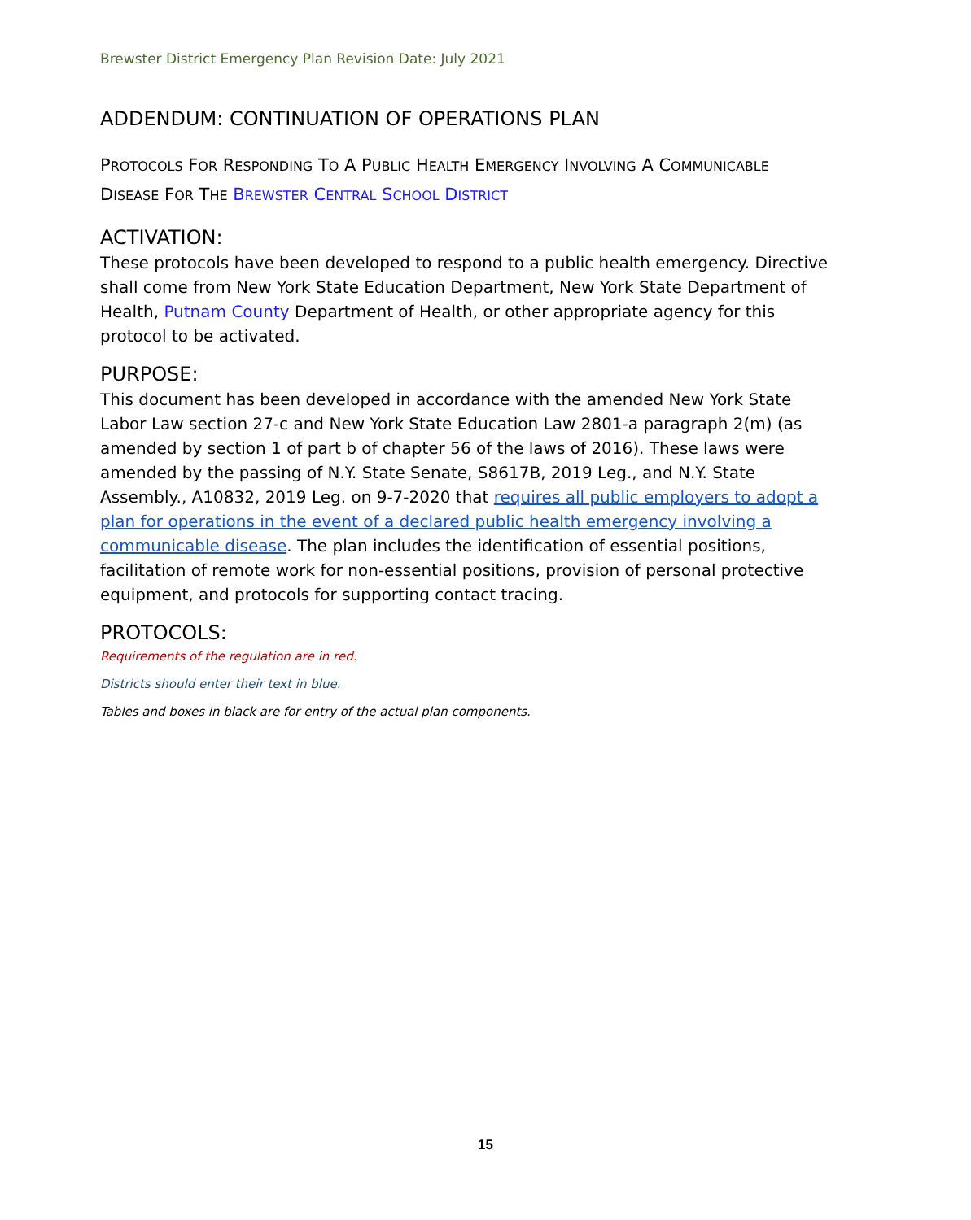Brewster District Emergency Plan Revision Date: July 2021
ADDENDUM: CONTINUATION OF OPERATIONS PLAN
PROTOCOLS FOR RESPONDING TO A PUBLIC HEALTH EMERGENCY INVOLVING A COMMUNICABLE
DISEASE FOR THE BREWSTER CENTRAL SCHOOL DISTRICT
ACTIVATION:
These protocols have been developed to respond to a public health emergency. Directive shall come from New York State Education Department, New York State Department of Health, Putnam County Department of Health, or other appropriate agency for this protocol to be activated.
PURPOSE:
This document has been developed in accordance with the amended New York State Labor Law section 27-c and New York State Education Law 2801-a paragraph 2(m) (as amended by section 1 of part b of chapter 56 of the laws of 2016). These laws were amended by the passing of N.Y. State Senate, S8617B, 2019 Leg., and N.Y. State Assembly., A10832, 2019 Leg. on 9-7-2020 that requires all public employers to adopt a plan for operations in the event of a declared public health emergency involving a communicable disease. The plan includes the identification of essential positions, facilitation of remote work for non-essential positions, provision of personal protective equipment, and protocols for supporting contact tracing.
PROTOCOLS:
Requirements of the regulation are in red.
Districts should enter their text in blue.
Tables and boxes in black are for entry of the actual plan components.
15